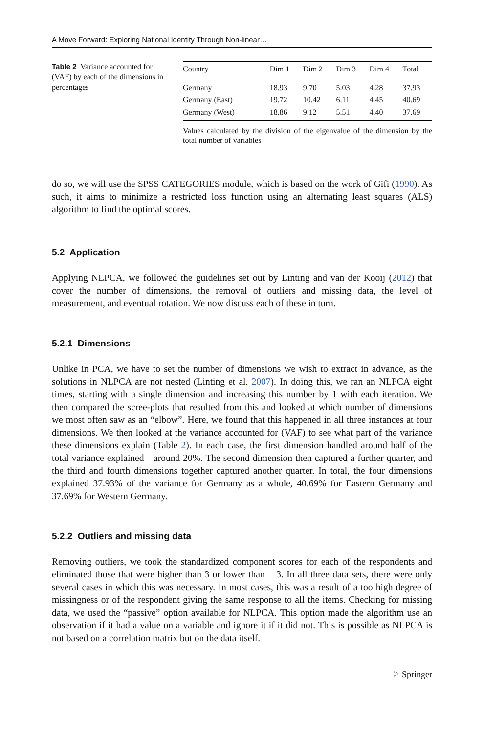A Move Forward: Exploring National Identity Through Non-linear…
Table 2 Variance accounted for (VAF) by each of the dimensions in percentages
| Country | Dim 1 | Dim 2 | Dim 3 | Dim 4 | Total |
| --- | --- | --- | --- | --- | --- |
| Germany | 18.93 | 9.70 | 5.03 | 4.28 | 37.93 |
| Germany (East) | 19.72 | 10.42 | 6.11 | 4.45 | 40.69 |
| Germany (West) | 18.86 | 9.12 | 5.51 | 4.40 | 37.69 |
Values calculated by the division of the eigenvalue of the dimension by the total number of variables
do so, we will use the SPSS CATEGORIES module, which is based on the work of Gifi (1990). As such, it aims to minimize a restricted loss function using an alternating least squares (ALS) algorithm to find the optimal scores.
5.2 Application
Applying NLPCA, we followed the guidelines set out by Linting and van der Kooij (2012) that cover the number of dimensions, the removal of outliers and missing data, the level of measurement, and eventual rotation. We now discuss each of these in turn.
5.2.1 Dimensions
Unlike in PCA, we have to set the number of dimensions we wish to extract in advance, as the solutions in NLPCA are not nested (Linting et al. 2007). In doing this, we ran an NLPCA eight times, starting with a single dimension and increasing this number by 1 with each iteration. We then compared the scree-plots that resulted from this and looked at which number of dimensions we most often saw as an “elbow”. Here, we found that this happened in all three instances at four dimensions. We then looked at the variance accounted for (VAF) to see what part of the variance these dimensions explain (Table 2). In each case, the first dimension handled around half of the total variance explained—around 20%. The second dimension then captured a further quarter, and the third and fourth dimensions together captured another quarter. In total, the four dimensions explained 37.93% of the variance for Germany as a whole, 40.69% for Eastern Germany and 37.69% for Western Germany.
5.2.2 Outliers and missing data
Removing outliers, we took the standardized component scores for each of the respondents and eliminated those that were higher than 3 or lower than − 3. In all three data sets, there were only several cases in which this was necessary. In most cases, this was a result of a too high degree of missingness or of the respondent giving the same response to all the items. Checking for missing data, we used the “passive” option available for NLPCA. This option made the algorithm use an observation if it had a value on a variable and ignore it if it did not. This is possible as NLPCA is not based on a correlation matrix but on the data itself.
♘ Springer